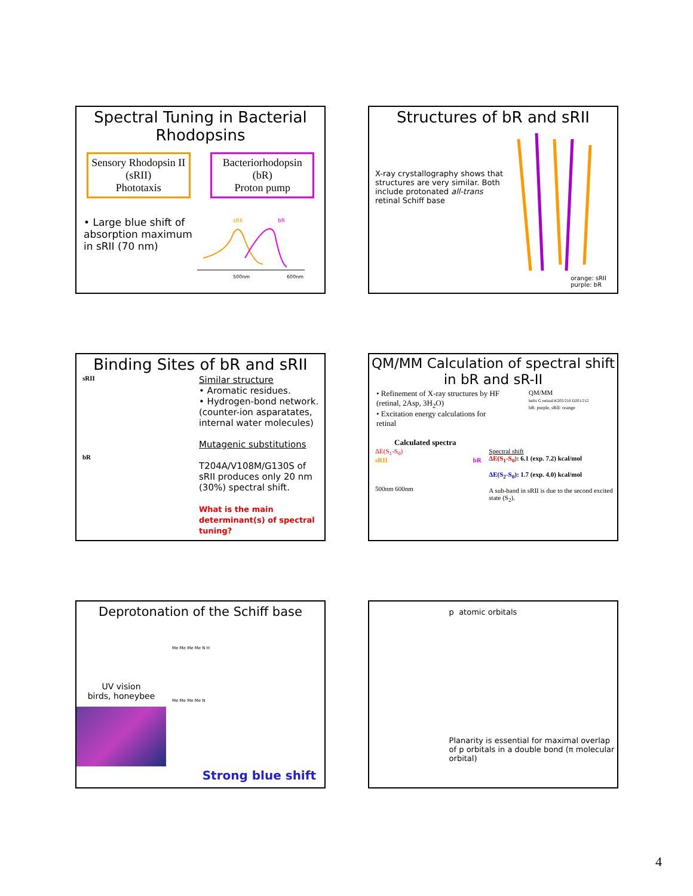Spectral Tuning in Bacterial Rhodopsins
Sensory Rhodopsin II
(sRII)
Phototaxis
Bacteriorhodopsin
(bR)
Proton pump
• Large blue shift of absorption maximum in sRII (70 nm)
sRII
bR
500nm
600nm
Structures of bR and sRII
X-ray crystallography shows that structures are very similar. Both include protonated all-trans retinal Schiff base
orange: sRII
purple: bR
Binding Sites of bR and sRII
sRII
bR
Similar structure
• Aromatic residues.
• Hydrogen-bond network. (counter-ion asparatates, internal water molecules)
Mutagenic substitutions
T204A/V108M/G130S of sRII produces only 20 nm (30%) spectral shift.
What is the main determinant(s) of spectral tuning?
QM/MM Calculation of spectral shift in bR and sR-II
• Refinement of X-ray structures by HF (retinal, 2Asp, 3H<sub>2</sub>O)
• Excitation energy calculations for retinal
Calculated spectra
QM/MM
helix G retinal-K205/216 D201/212
bR: purple, sRII: orange
ΔE(S<sub>1</sub>-S<sub>0</sub>)
sRII bR
500nm 600nm
Spectral shift
ΔE(S<sub>1</sub>-S<sub>0</sub>): 6.1 (exp. 7.2) kcal/mol
ΔE(S<sub>2</sub>-S<sub>0</sub>): 1.7 (exp. 4.0) kcal/mol
A sub-band in sRII is due to the second excited state (S<sub>2</sub>).
Deprotonation of the Schiff base
UV vision
birds, honeybee
Me Me Me Me N H
Me Me Me Me N
Strong blue shift
p atomic orbitals
Planarity is essential for maximal overlap of p orbitals in a double bond (π molecular orbital)
4